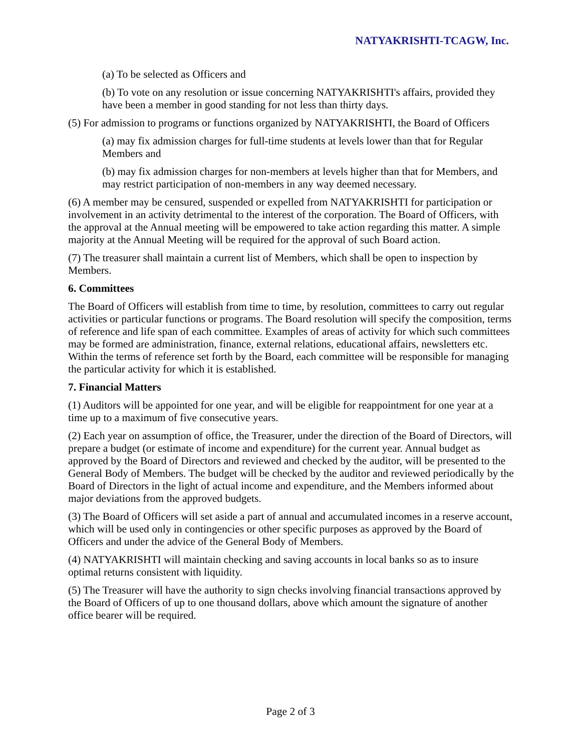NATYAKRISHTI-TCAGW, Inc.
(a) To be selected as Officers and
(b) To vote on any resolution or issue concerning NATYAKRISHTI's affairs, provided they have been a member in good standing for not less than thirty days.
(5) For admission to programs or functions organized by NATYAKRISHTI, the Board of Officers
(a) may fix admission charges for full-time students at levels lower than that for Regular Members and
(b) may fix admission charges for non-members at levels higher than that for Members, and may restrict participation of non-members in any way deemed necessary.
(6) A member may be censured, suspended or expelled from NATYAKRISHTI for participation or involvement in an activity detrimental to the interest of the corporation. The Board of Officers, with the approval at the Annual meeting will be empowered to take action regarding this matter. A simple majority at the Annual Meeting will be required for the approval of such Board action.
(7) The treasurer shall maintain a current list of Members, which shall be open to inspection by Members.
6. Committees
The Board of Officers will establish from time to time, by resolution, committees to carry out regular activities or particular functions or programs. The Board resolution will specify the composition, terms of reference and life span of each committee. Examples of areas of activity for which such committees may be formed are administration, finance, external relations, educational affairs, newsletters etc. Within the terms of reference set forth by the Board, each committee will be responsible for managing the particular activity for which it is established.
7. Financial Matters
(1) Auditors will be appointed for one year, and will be eligible for reappointment for one year at a time up to a maximum of five consecutive years.
(2) Each year on assumption of office, the Treasurer, under the direction of the Board of Directors, will prepare a budget (or estimate of income and expenditure) for the current year. Annual budget as approved by the Board of Directors and reviewed and checked by the auditor, will be presented to the General Body of Members. The budget will be checked by the auditor and reviewed periodically by the Board of Directors in the light of actual income and expenditure, and the Members informed about major deviations from the approved budgets.
(3) The Board of Officers will set aside a part of annual and accumulated incomes in a reserve account, which will be used only in contingencies or other specific purposes as approved by the Board of Officers and under the advice of the General Body of Members.
(4) NATYAKRISHTI will maintain checking and saving accounts in local banks so as to insure optimal returns consistent with liquidity.
(5) The Treasurer will have the authority to sign checks involving financial transactions approved by the Board of Officers of up to one thousand dollars, above which amount the signature of another office bearer will be required.
Page 2 of 3